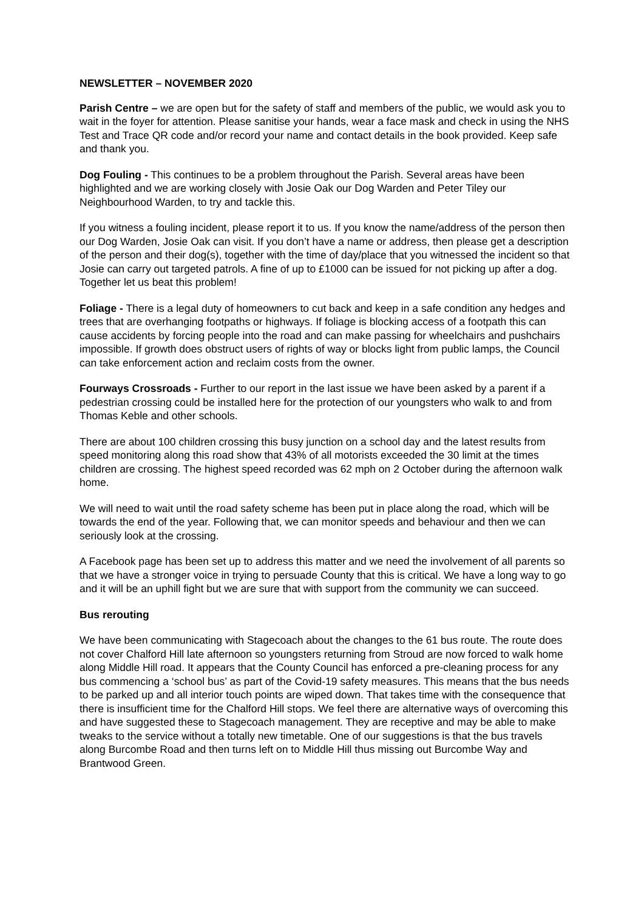NEWSLETTER – NOVEMBER 2020
Parish Centre – we are open but for the safety of staff and members of the public, we would ask you to wait in the foyer for attention. Please sanitise your hands, wear a face mask and check in using the NHS Test and Trace QR code and/or record your name and contact details in the book provided. Keep safe and thank you.
Dog Fouling - This continues to be a problem throughout the Parish. Several areas have been highlighted and we are working closely with Josie Oak our Dog Warden and Peter Tiley our Neighbourhood Warden, to try and tackle this.
If you witness a fouling incident, please report it to us. If you know the name/address of the person then our Dog Warden, Josie Oak can visit. If you don’t have a name or address, then please get a description of the person and their dog(s), together with the time of day/place that you witnessed the incident so that Josie can carry out targeted patrols. A fine of up to £1000 can be issued for not picking up after a dog. Together let us beat this problem!
Foliage - There is a legal duty of homeowners to cut back and keep in a safe condition any hedges and trees that are overhanging footpaths or highways. If foliage is blocking access of a footpath this can cause accidents by forcing people into the road and can make passing for wheelchairs and pushchairs impossible. If growth does obstruct users of rights of way or blocks light from public lamps, the Council can take enforcement action and reclaim costs from the owner.
Fourways Crossroads - Further to our report in the last issue we have been asked by a parent if a pedestrian crossing could be installed here for the protection of our youngsters who walk to and from Thomas Keble and other schools.
There are about 100 children crossing this busy junction on a school day and the latest results from speed monitoring along this road show that 43% of all motorists exceeded the 30 limit at the times children are crossing. The highest speed recorded was 62 mph on 2 October during the afternoon walk home.
We will need to wait until the road safety scheme has been put in place along the road, which will be towards the end of the year. Following that, we can monitor speeds and behaviour and then we can seriously look at the crossing.
A Facebook page has been set up to address this matter and we need the involvement of all parents so that we have a stronger voice in trying to persuade County that this is critical. We have a long way to go and it will be an uphill fight but we are sure that with support from the community we can succeed.
Bus rerouting
We have been communicating with Stagecoach about the changes to the 61 bus route. The route does not cover Chalford Hill late afternoon so youngsters returning from Stroud are now forced to walk home along Middle Hill road. It appears that the County Council has enforced a pre-cleaning process for any bus commencing a ‘school bus’ as part of the Covid-19 safety measures. This means that the bus needs to be parked up and all interior touch points are wiped down. That takes time with the consequence that there is insufficient time for the Chalford Hill stops. We feel there are alternative ways of overcoming this and have suggested these to Stagecoach management. They are receptive and may be able to make tweaks to the service without a totally new timetable. One of our suggestions is that the bus travels along Burcombe Road and then turns left on to Middle Hill thus missing out Burcombe Way and Brantwood Green.